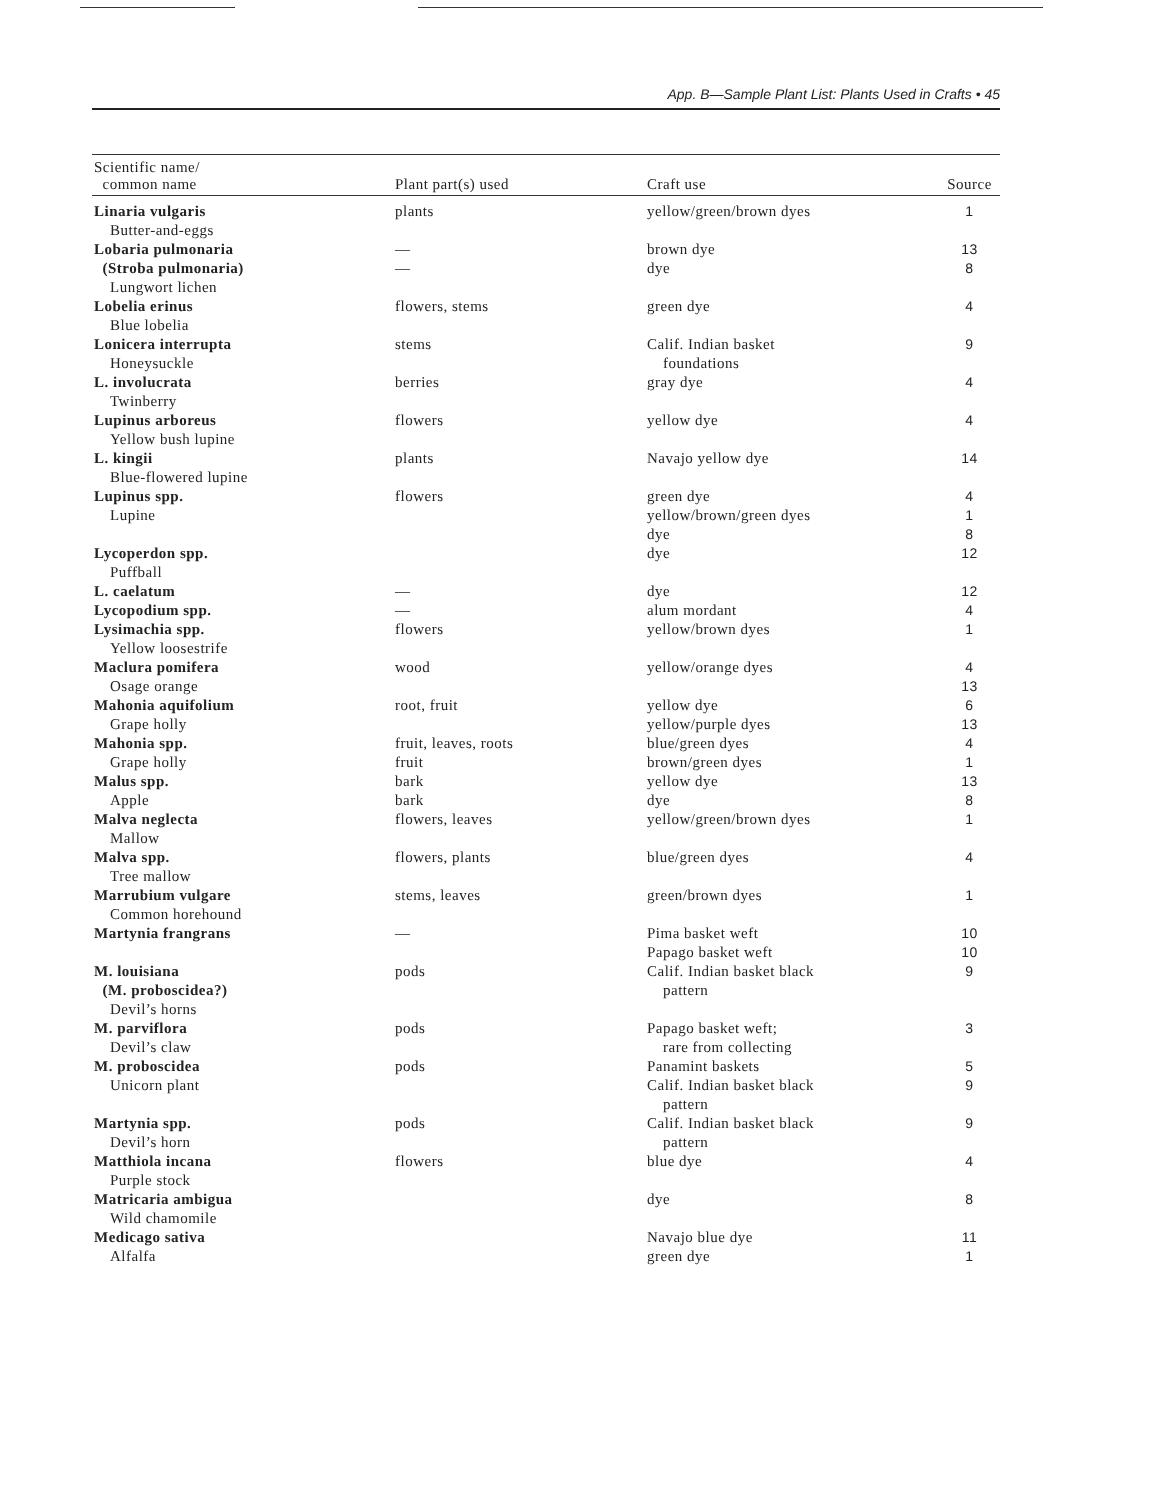App. B—Sample Plant List: Plants Used in Crafts • 45
| Scientific name/ common name | Plant part(s) used | Craft use | Source |
| --- | --- | --- | --- |
| Linaria vulgaris Butter-and-eggs | plants | yellow/green/brown dyes | 1 |
| Lobaria pulmonaria (Stroba pulmonaria) Lungwort lichen | — — | brown dye dye | 13 8 |
| Lobelia erinus Blue lobelia | flowers, stems | green dye | 4 |
| Lonicera interrupta Honeysuckle | stems | Calif. Indian basket foundations | 9 |
| L. involucrata Twinberry | berries | gray dye | 4 |
| Lupinus arboreus Yellow bush lupine | flowers | yellow dye | 4 |
| L. kingii Blue-flowered lupine | plants | Navajo yellow dye | 14 |
| Lupinus spp. Lupine | flowers | green dye yellow/brown/green dyes dye | 4 1 8 |
| Lycoperdon spp. Puffball | | dye | 12 |
| L. caelatum | — | dye | 12 |
| Lycopodium spp. | — | alum mordant | 4 |
| Lysimachia spp. Yellow loosestrife | flowers | yellow/brown dyes | 1 |
| Maclura pomifera Osage orange | wood | yellow/orange dyes | 4 13 |
| Mahonia aquifolium Grape holly | root, fruit | yellow dye yellow/purple dyes | 6 13 |
| Mahonia spp. Grape holly | fruit, leaves, roots fruit | blue/green dyes brown/green dyes | 4 1 |
| Malus spp. Apple | bark bark | yellow dye dye | 13 8 |
| Malva neglecta Mallow | flowers, leaves | yellow/green/brown dyes | 1 |
| Malva spp. Tree mallow | flowers, plants | blue/green dyes | 4 |
| Marrubium vulgare Common horehound | stems, leaves | green/brown dyes | 1 |
| Martynia frangrans | — | Pima basket weft Papago basket weft | 10 10 |
| M. louisiana (M. proboscidea?) Devil’s horns | pods | Calif. Indian basket black pattern | 9 |
| M. parviflora Devil’s claw | pods | Papago basket weft; rare from collecting | 3 |
| M. proboscidea Unicorn plant | pods | Panamint baskets Calif. Indian basket black pattern | 5 9 |
| Martynia spp. Devil’s horn | pods | Calif. Indian basket black pattern | 9 |
| Matthiola incana Purple stock | flowers | blue dye | 4 |
| Matricaria ambigua Wild chamomile | | dye | 8 |
| Medicago sativa Alfalfa | | Navajo blue dye green dye | 11 1 |